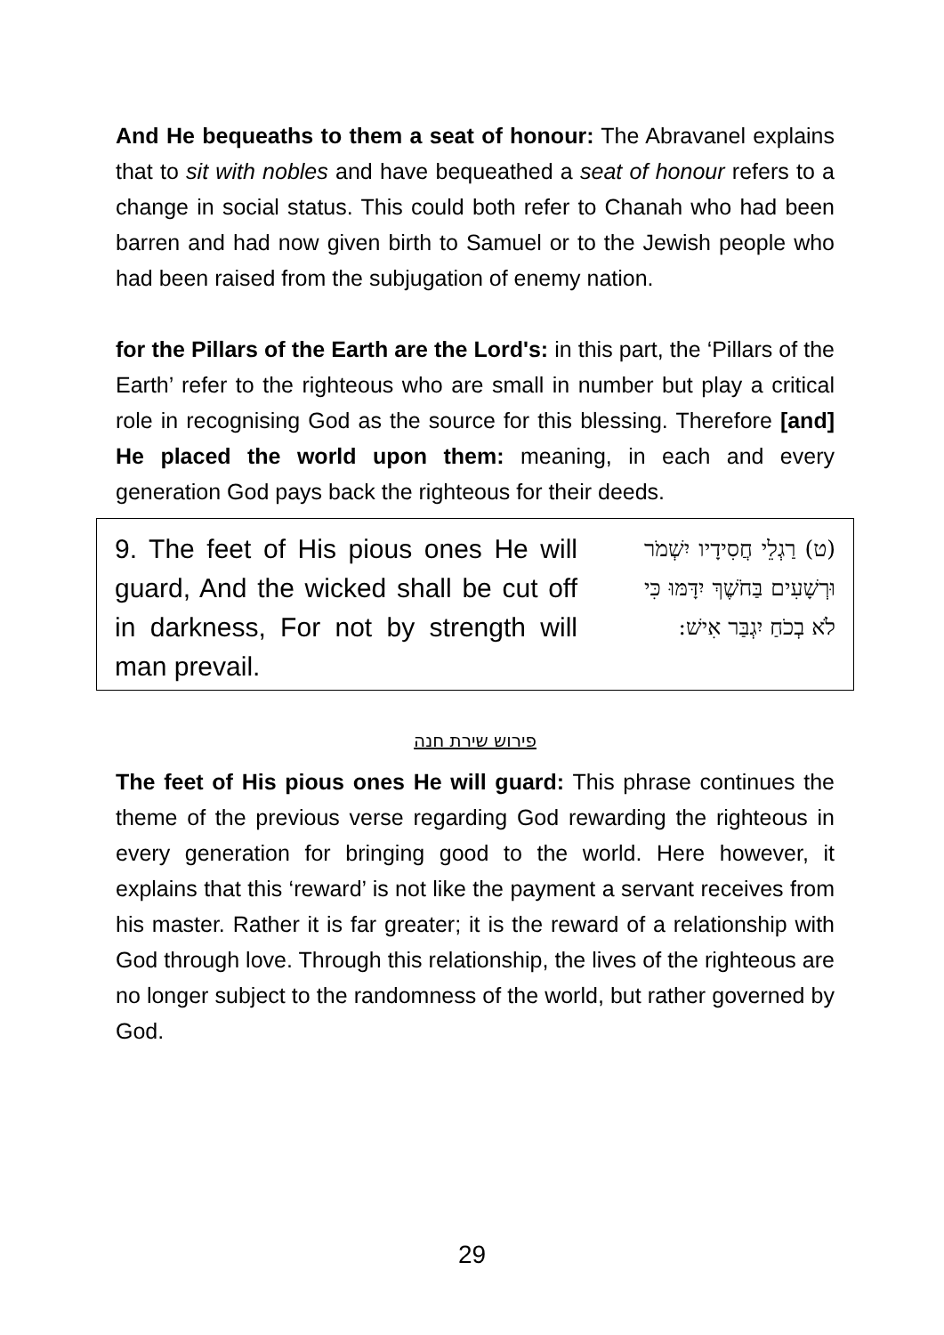And He bequeaths to them a seat of honour: The Abravanel explains that to sit with nobles and have bequeathed a seat of honour refers to a change in social status. This could both refer to Chanah who had been barren and had now given birth to Samuel or to the Jewish people who had been raised from the subjugation of enemy nation.
for the Pillars of the Earth are the Lord's: in this part, the ‘Pillars of the Earth’ refer to the righteous who are small in number but play a critical role in recognising God as the source for this blessing. Therefore [and] He placed the world upon them: meaning, in each and every generation God pays back the righteous for their deeds.
9. The feet of His pious ones He will guard, And the wicked shall be cut off in darkness, For not by strength will man prevail.
(ט) רַגְלֵי חֲסִידָיו יִשְׁמֹר וּרְשָׁעִים בַּחֹשֶׁךְ יִדָּמּוּ כִּי לֹא בְכֹחַ יִגְבַּר אִישׁ:
פירוש שירת חנה
The feet of His pious ones He will guard: This phrase continues the theme of the previous verse regarding God rewarding the righteous in every generation for bringing good to the world. Here however, it explains that this ‘reward’ is not like the payment a servant receives from his master. Rather it is far greater; it is the reward of a relationship with God through love. Through this relationship, the lives of the righteous are no longer subject to the randomness of the world, but rather governed by God.
29